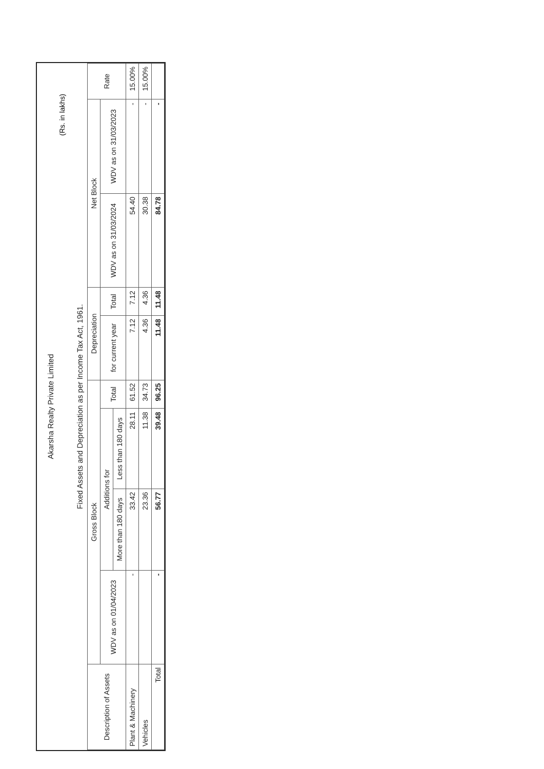Akarsha Realty Private Limited
(Rs. in lakhs)
Fixed Assets and Depreciation as per Income Tax Act, 1961.
| Description of Assets | Gross Block | | | | Depreciation | | Net Block | | Rate |
| --- | --- | --- | --- | --- | --- | --- | --- | --- | --- |
| | WDV as on 01/04/2023 | Additions for | | Total | for current year | Total | WDV as on 31/03/2024 | WDV as on 31/03/2023 | |
| | | More than 180 days | Less than 180 days | | | | | | |
| Plant & Machinery | - | 33.42 | 28.11 | 61.52 | 7.12 | 7.12 | 54.40 | - | 15.00% |
| Vehicles | | 23.36 | 11.38 | 34.73 | 4.36 | 4.36 | 30.38 | - | 15.00% |
| Total | - | 56.77 | 39.48 | 96.25 | 11.48 | 11.48 | 84.78 | - | |